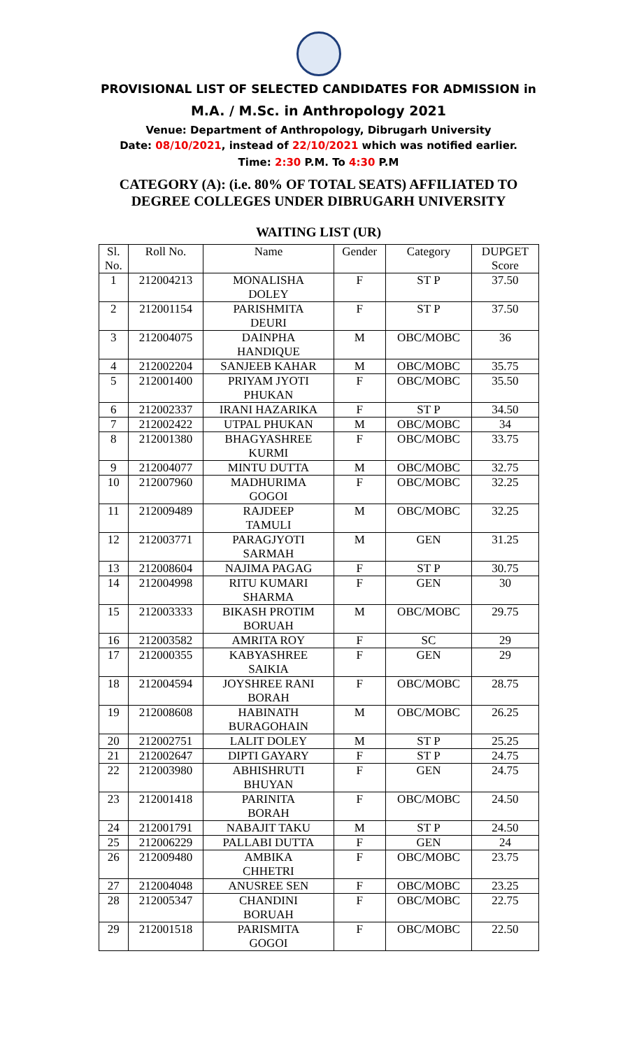PROVISIONAL LIST OF SELECTED CANDIDATES FOR ADMISSION in
M.A. / M.Sc. in Anthropology 2021
Venue: Department of Anthropology, Dibrugarh University
Date: 08/10/2021, instead of 22/10/2021 which was notified earlier.
Time: 2:30 P.M. To 4:30 P.M
CATEGORY (A): (i.e. 80% OF TOTAL SEATS) AFFILIATED TO
DEGREE COLLEGES UNDER DIBRUGARH UNIVERSITY
WAITING LIST (UR)
| Sl. No. | Roll No. | Name | Gender | Category | DUPGET Score |
| --- | --- | --- | --- | --- | --- |
| 1 | 212004213 | MONALISHA DOLEY | F | ST P | 37.50 |
| 2 | 212001154 | PARISHMITA DEURI | F | ST P | 37.50 |
| 3 | 212004075 | DAINPHA HANDIQUE | M | OBC/MOBC | 36 |
| 4 | 212002204 | SANJEEB KAHAR | M | OBC/MOBC | 35.75 |
| 5 | 212001400 | PRIYAM JYOTI PHUKAN | F | OBC/MOBC | 35.50 |
| 6 | 212002337 | IRANI HAZARIKA | F | ST P | 34.50 |
| 7 | 212002422 | UTPAL PHUKAN | M | OBC/MOBC | 34 |
| 8 | 212001380 | BHAGYASHREE KURMI | F | OBC/MOBC | 33.75 |
| 9 | 212004077 | MINTU DUTTA | M | OBC/MOBC | 32.75 |
| 10 | 212007960 | MADHURIMA GOGOI | F | OBC/MOBC | 32.25 |
| 11 | 212009489 | RAJDEEP TAMULI | M | OBC/MOBC | 32.25 |
| 12 | 212003771 | PARAGJYOTI SARMAH | M | GEN | 31.25 |
| 13 | 212008604 | NAJIMA PAGAG | F | ST P | 30.75 |
| 14 | 212004998 | RITU KUMARI SHARMA | F | GEN | 30 |
| 15 | 212003333 | BIKASH PROTIM BORUAH | M | OBC/MOBC | 29.75 |
| 16 | 212003582 | AMRITA ROY | F | SC | 29 |
| 17 | 212000355 | KABYASHREE SAIKIA | F | GEN | 29 |
| 18 | 212004594 | JOYSHREE RANI BORAH | F | OBC/MOBC | 28.75 |
| 19 | 212008608 | HABINATH BURAGOHAIN | M | OBC/MOBC | 26.25 |
| 20 | 212002751 | LALIT DOLEY | M | ST P | 25.25 |
| 21 | 212002647 | DIPTI GAYARY | F | ST P | 24.75 |
| 22 | 212003980 | ABHISHRUTI BHUYAN | F | GEN | 24.75 |
| 23 | 212001418 | PARINITA BORAH | F | OBC/MOBC | 24.50 |
| 24 | 212001791 | NABAJIT TAKU | M | ST P | 24.50 |
| 25 | 212006229 | PALLABI DUTTA | F | GEN | 24 |
| 26 | 212009480 | AMBIKA CHHETRI | F | OBC/MOBC | 23.75 |
| 27 | 212004048 | ANUSREE SEN | F | OBC/MOBC | 23.25 |
| 28 | 212005347 | CHANDINI BORUAH | F | OBC/MOBC | 22.75 |
| 29 | 212001518 | PARISMITA GOGOI | F | OBC/MOBC | 22.50 |